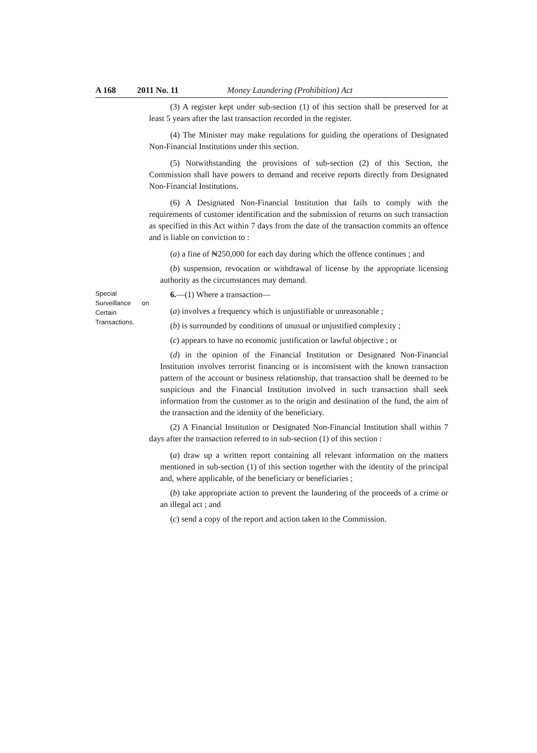A 168 2011 No. 11 Money Laundering (Prohibition) Act
(3) A register kept under sub-section (1) of this section shall be preserved for at least 5 years after the last transaction recorded in the register.
(4) The Minister may make regulations for guiding the operations of Designated Non-Financial Institutions under this section.
(5) Notwithstanding the provisions of sub-section (2) of this Section, the Commission shall have powers to demand and receive reports directly from Designated Non-Financial Institutions.
(6) A Designated Non-Financial Institution that fails to comply with the requirements of customer identification and the submission of returns on such transaction as specified in this Act within 7 days from the date of the transaction commits an offence and is liable on conviction to :
(a) a fine of ₦250,000 for each day during which the offence continues ; and
(b) suspension, revocation or withdrawal of license by the appropriate licensing authority as the circumstances may demand.
Special Surveillance on Certain Transactions.
6.—(1) Where a transaction—
(a) involves a frequency which is unjustifiable or unreasonable ;
(b) is surrounded by conditions of unusual or unjustified complexity ;
(c) appears to have no economic justification or lawful objective ; or
(d) in the opinion of the Financial Institution or Designated Non-Financial Institution involves terrorist financing or is inconsistent with the known transaction pattern of the account or business relationship, that transaction shall be deemed to be suspicious and the Financial Institution involved in such transaction shall seek information from the customer as to the origin and destination of the fund, the aim of the transaction and the identity of the beneficiary.
(2) A Financial Institution or Designated Non-Financial Institution shall within 7 days after the transaction referred to in sub-section (1) of this section :
(a) draw up a written report containing all relevant information on the matters mentioned in sub-section (1) of this section together with the identity of the principal and, where applicable, of the beneficiary or beneficiaries ;
(b) take appropriate action to prevent the laundering of the proceeds of a crime or an illegal act ; and
(c) send a copy of the report and action taken to the Commission.